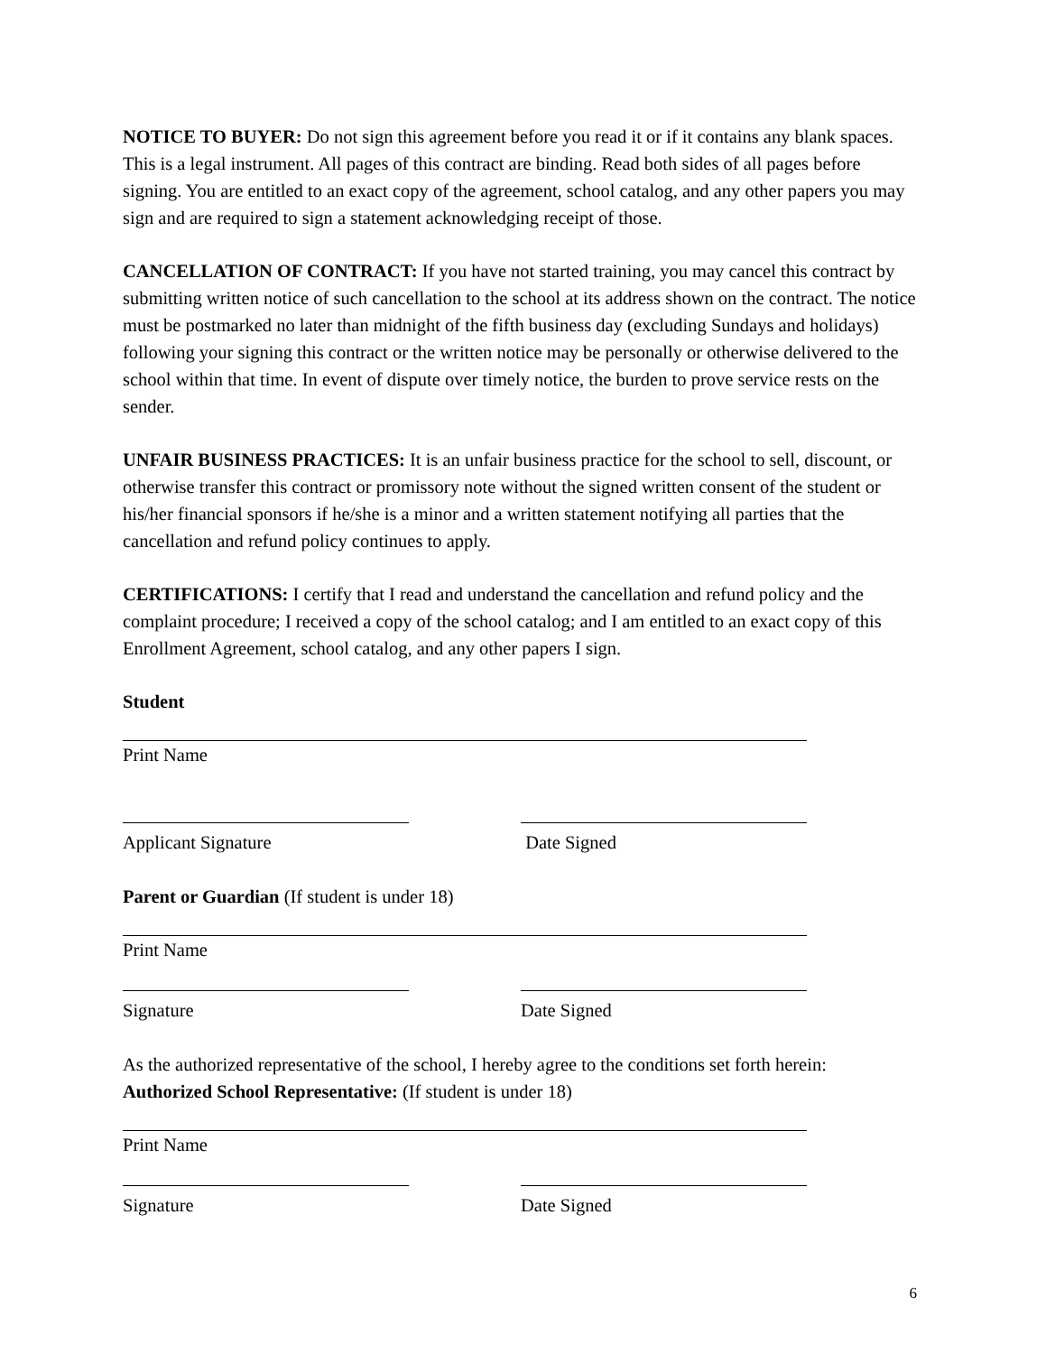NOTICE TO BUYER: Do not sign this agreement before you read it or if it contains any blank spaces. This is a legal instrument. All pages of this contract are binding. Read both sides of all pages before signing. You are entitled to an exact copy of the agreement, school catalog, and any other papers you may sign and are required to sign a statement acknowledging receipt of those.
CANCELLATION OF CONTRACT: If you have not started training, you may cancel this contract by submitting written notice of such cancellation to the school at its address shown on the contract. The notice must be postmarked no later than midnight of the fifth business day (excluding Sundays and holidays) following your signing this contract or the written notice may be personally or otherwise delivered to the school within that time. In event of dispute over timely notice, the burden to prove service rests on the sender.
UNFAIR BUSINESS PRACTICES: It is an unfair business practice for the school to sell, discount, or otherwise transfer this contract or promissory note without the signed written consent of the student or his/her financial sponsors if he/she is a minor and a written statement notifying all parties that the cancellation and refund policy continues to apply.
CERTIFICATIONS: I certify that I read and understand the cancellation and refund policy and the complaint procedure; I received a copy of the school catalog; and I am entitled to an exact copy of this Enrollment Agreement, school catalog, and any other papers I sign.
Student
Print Name
Applicant Signature Date Signed
Parent or Guardian (If student is under 18)
Print Name
Signature Date Signed
As the authorized representative of the school, I hereby agree to the conditions set forth herein:
Authorized School Representative: (If student is under 18)
Print Name
Signature Date Signed
6